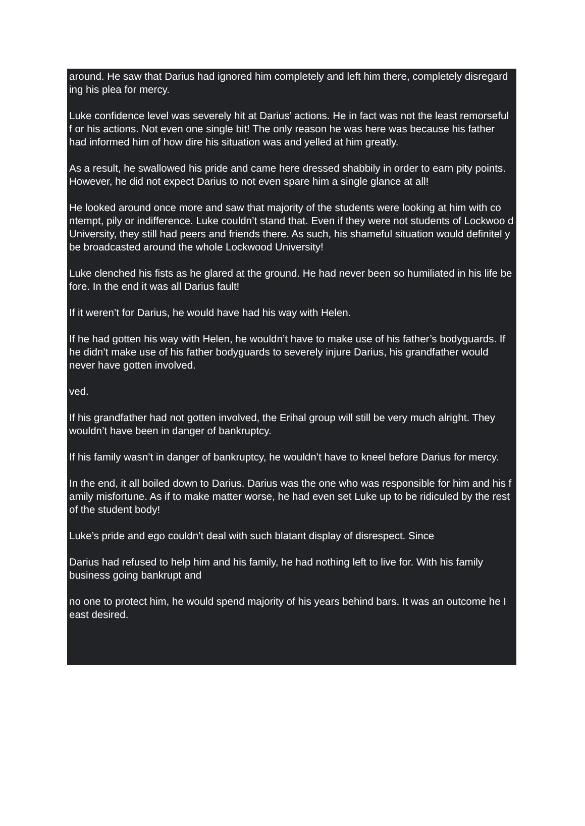around. He saw that Darius had ignored him completely and left him there, completely disregard ing his plea for mercy.
Luke confidence level was severely hit at Darius’ actions. He in fact was not the least remorseful f or his actions. Not even one single bit! The only reason he was here was because his father had informed him of how dire his situation was and yelled at him greatly.
As a result, he swallowed his pride and came here dressed shabbily in order to earn pity points. However, he did not expect Darius to not even spare him a single glance at all!
He looked around once more and saw that majority of the students were looking at him with co ntempt, pily or indifference. Luke couldn’t stand that. Even if they were not students of Lockwoo d University, they still had peers and friends there. As such, his shameful situation would definitel y be broadcasted around the whole Lockwood University!
Luke clenched his fists as he glared at the ground. He had never been so humiliated in his life be fore. In the end it was all Darius fault!
If it weren’t for Darius, he would have had his way with Helen.
If he had gotten his way with Helen, he wouldn’t have to make use of his father’s bodyguards. If he didn’t make use of his father bodyguards to severely injure Darius, his grandfather would never have gotten involved.
ved.
If his grandfather had not gotten involved, the Erihal group will still be very much alright. They wouldn’t have been in danger of bankruptcy.
If his family wasn’t in danger of bankruptcy, he wouldn’t have to kneel before Darius for mercy.
In the end, it all boiled down to Darius. Darius was the one who was responsible for him and his f amily misfortune. As if to make matter worse, he had even set Luke up to be ridiculed by the rest of the student body!
Luke’s pride and ego couldn’t deal with such blatant display of disrespect. Since
Darius had refused to help him and his family, he had nothing left to live for. With his family business going bankrupt and
no one to protect him, he would spend majority of his years behind bars. It was an outcome he I east desired.